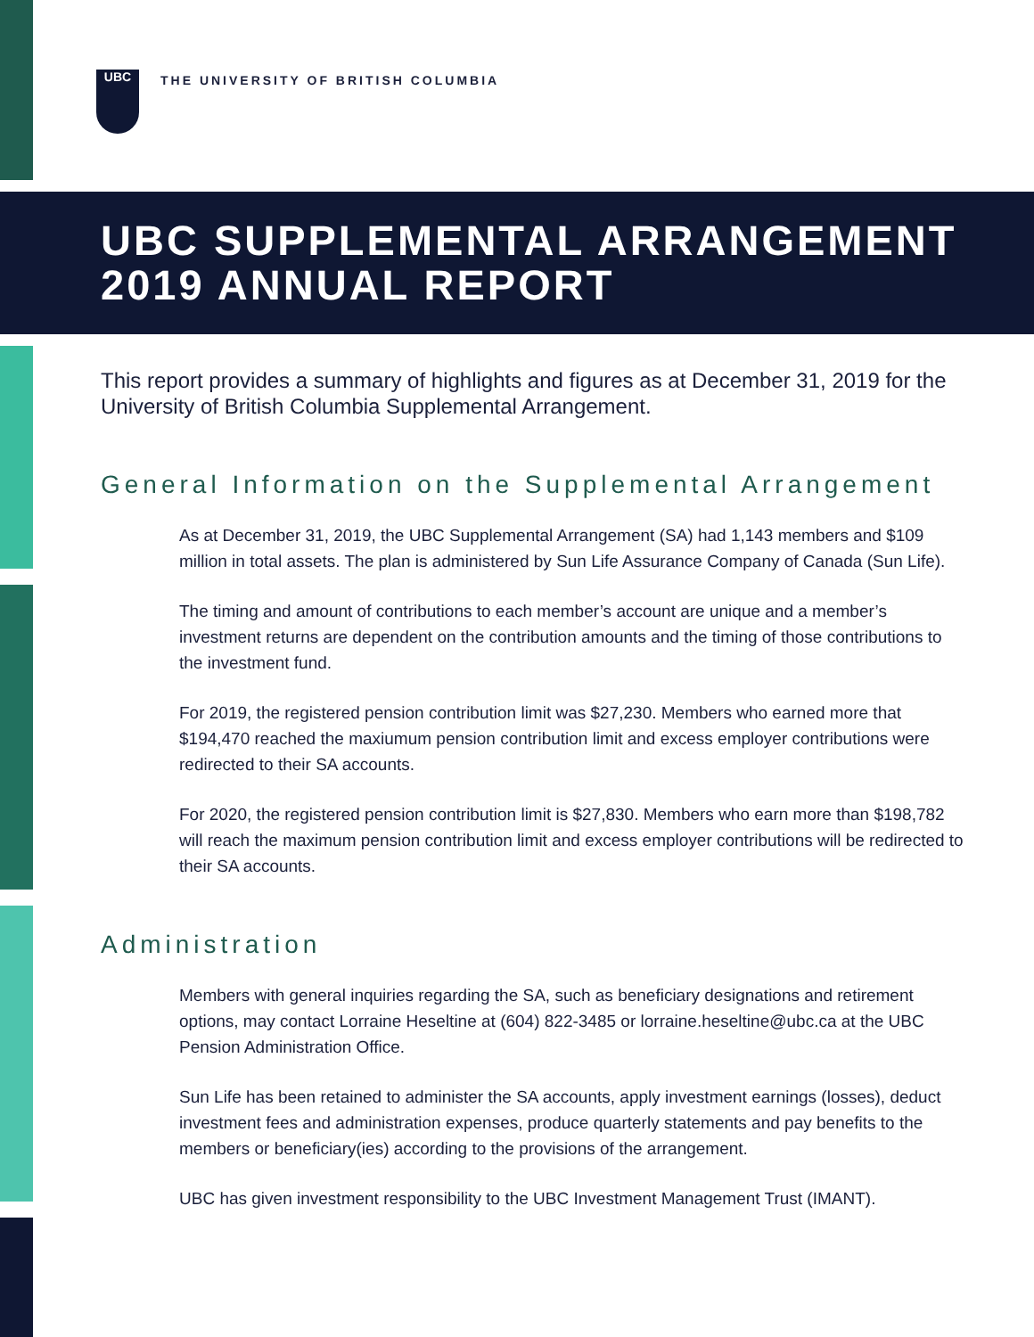UBC
THE UNIVERSITY OF BRITISH COLUMBIA
UBC SUPPLEMENTAL ARRANGEMENT
2019 ANNUAL REPORT
This report provides a summary of highlights and figures as at December 31, 2019 for the University of British Columbia Supplemental Arrangement.
General Information on the Supplemental Arrangement
As at December 31, 2019, the UBC Supplemental Arrangement (SA) had 1,143 members and $109 million in total assets. The plan is administered by Sun Life Assurance Company of Canada (Sun Life).
The timing and amount of contributions to each member’s account are unique and a member’s investment returns are dependent on the contribution amounts and the timing of those contributions to the investment fund.
For 2019, the registered pension contribution limit was $27,230. Members who earned more that $194,470 reached the maxiumum pension contribution limit and excess employer contributions were redirected to their SA accounts.
For 2020, the registered pension contribution limit is $27,830. Members who earn more than $198,782 will reach the maximum pension contribution limit and excess employer contributions will be redirected to their SA accounts.
Administration
Members with general inquiries regarding the SA, such as beneficiary designations and retirement options, may contact Lorraine Heseltine at (604) 822-3485 or lorraine.heseltine@ubc.ca at the UBC Pension Administration Office.
Sun Life has been retained to administer the SA accounts, apply investment earnings (losses), deduct investment fees and administration expenses, produce quarterly statements and pay benefits to the members or beneficiary(ies) according to the provisions of the arrangement.
UBC has given investment responsibility to the UBC Investment Management Trust (IMANT).